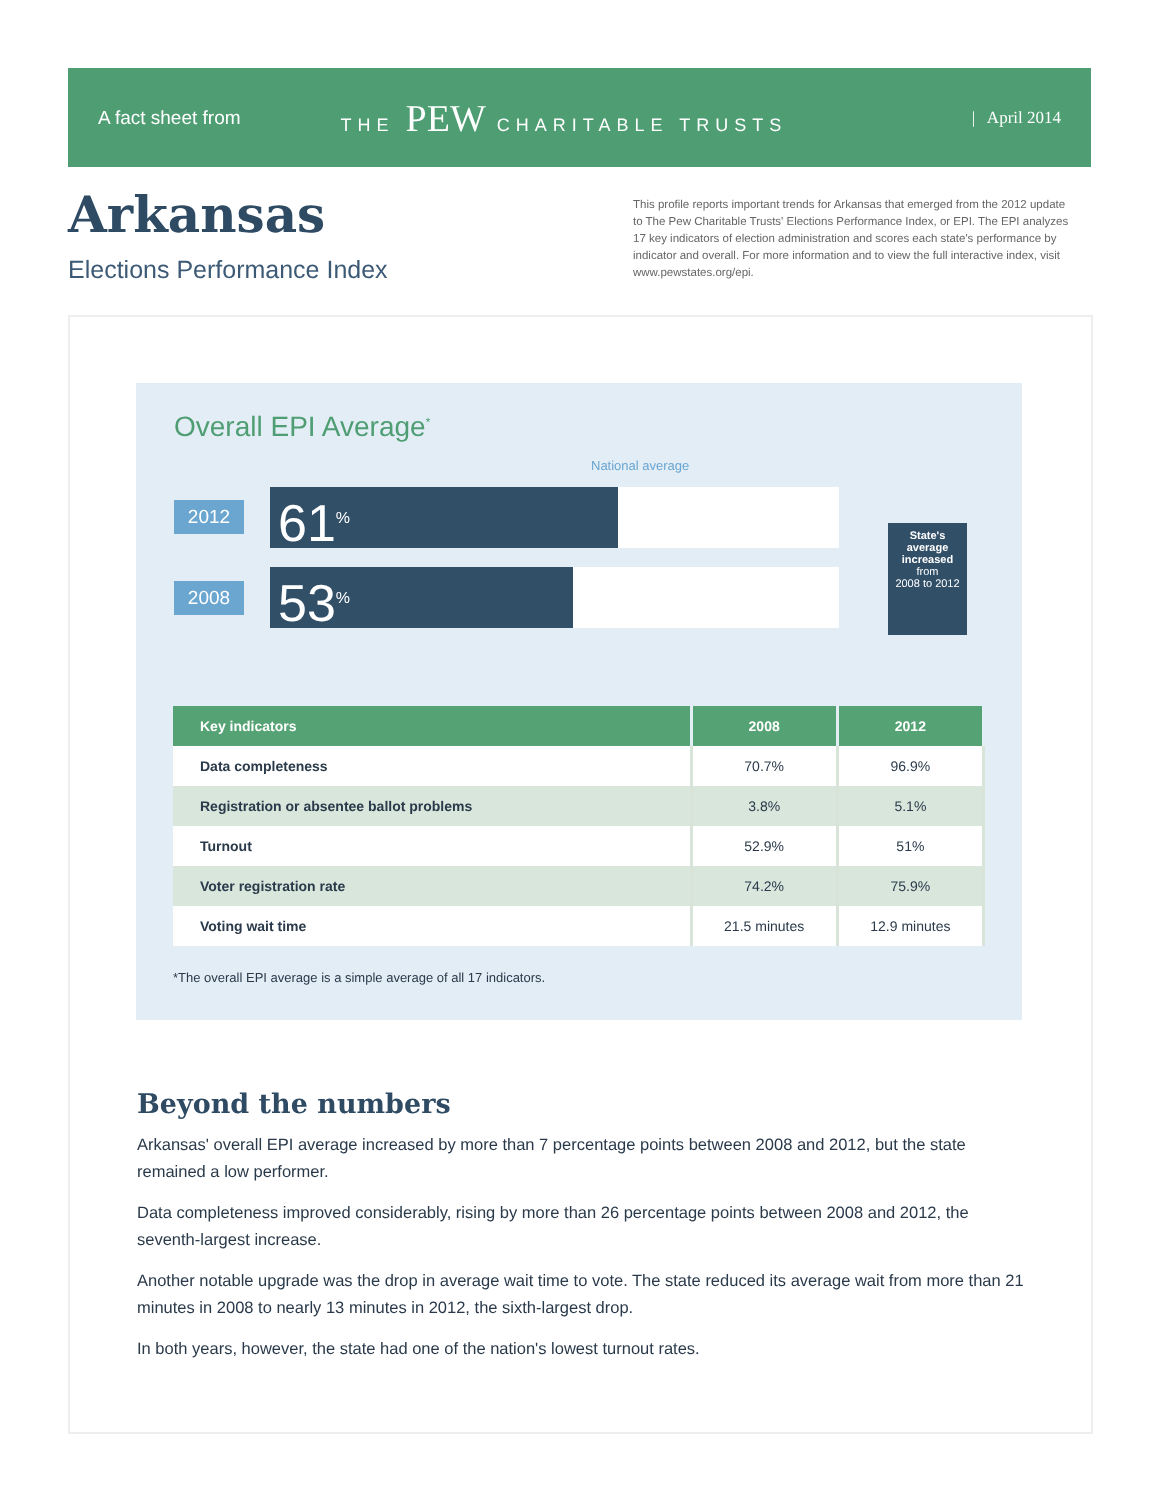A fact sheet from THE PEW CHARITABLE TRUSTS | April 2014
Arkansas
Elections Performance Index
This profile reports important trends for Arkansas that emerged from the 2012 update to The Pew Charitable Trusts' Elections Performance Index, or EPI. The EPI analyzes 17 key indicators of election administration and scores each state's performance by indicator and overall. For more information and to view the full interactive index, visit www.pewstates.org/epi.
Overall EPI Average<sup>*</sup>
National average
2012
61<sup>%</sup>
2008
53<sup>%</sup>
State's average increased
from
2008 to 2012
| Key indicators | 2008 | 2012 |
| --- | --- | --- |
| Data completeness | 70.7% | 96.9% |
| Registration or absentee ballot problems | 3.8% | 5.1% |
| Turnout | 52.9% | 51% |
| Voter registration rate | 74.2% | 75.9% |
| Voting wait time | 21.5 minutes | 12.9 minutes |
*The overall EPI average is a simple average of all 17 indicators.
Beyond the numbers
Arkansas' overall EPI average increased by more than 7 percentage points between 2008 and 2012, but the state remained a low performer.
Data completeness improved considerably, rising by more than 26 percentage points between 2008 and 2012, the seventh-largest increase.
Another notable upgrade was the drop in average wait time to vote. The state reduced its average wait from more than 21 minutes in 2008 to nearly 13 minutes in 2012, the sixth-largest drop.
In both years, however, the state had one of the nation's lowest turnout rates.